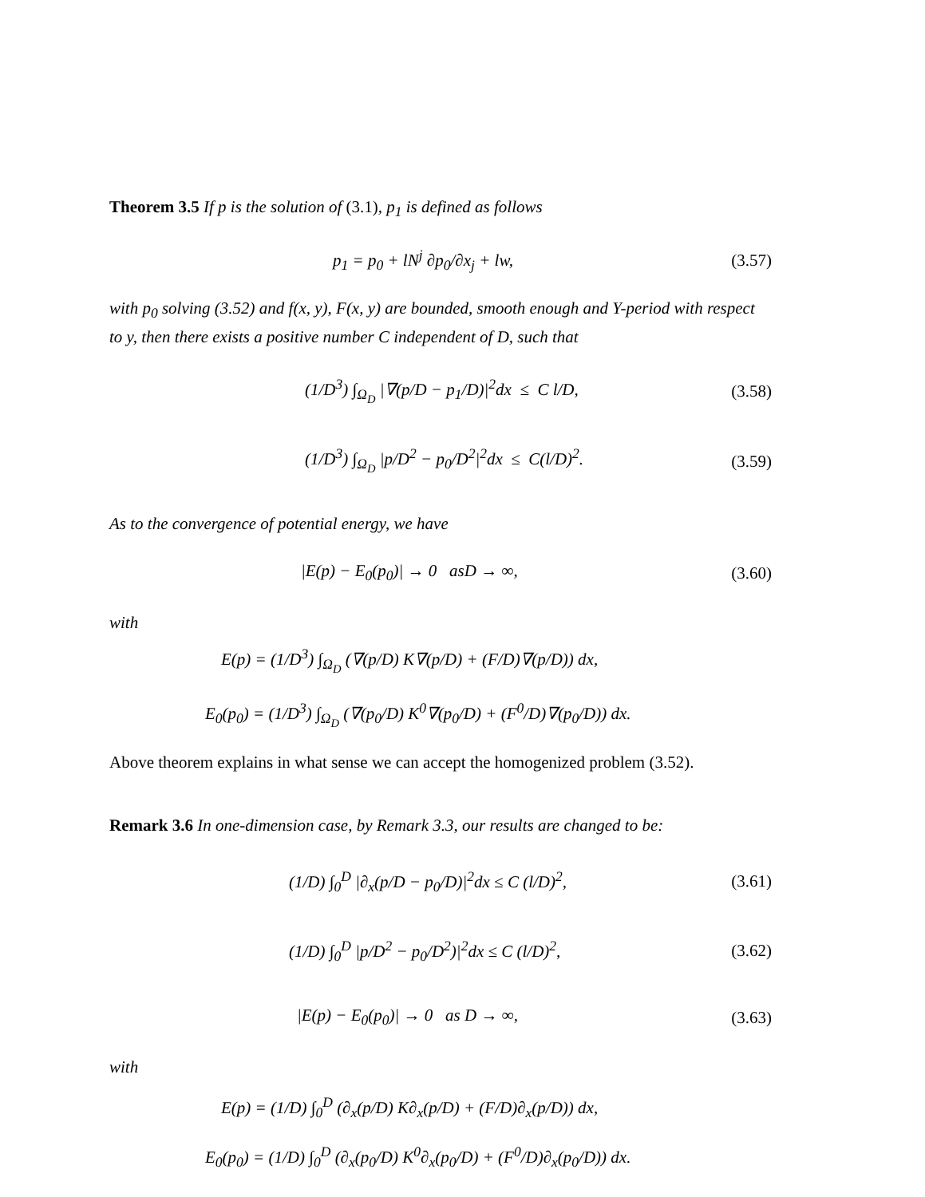Theorem 3.5 If p is the solution of (3.1), p<sub>1</sub> is defined as follows
p<sub>1</sub> = p<sub>0</sub> + lN<sup>j</sup> ∂p<sub>0</sub>/∂x<sub>j</sub> + lw, (3.57)
with p<sub>0</sub> solving (3.52) and f(x, y), F(x, y) are bounded, smooth enough and Y-period with respect to y, then there exists a positive number C independent of D, such that
(1/D<sup>3</sup>) ∫<sub>Ω<sub>D</sub></sub> |∇(p/D − p<sub>1</sub>/D)|<sup>2</sup>dx ≤ C l/D, (3.58)
(1/D<sup>3</sup>) ∫<sub>Ω<sub>D</sub></sub> |p/D<sup>2</sup> − p<sub>0</sub>/D<sup>2</sup>|<sup>2</sup>dx ≤ C(l/D)<sup>2</sup>. (3.59)
As to the convergence of potential energy, we have
|E(p) − E<sub>0</sub>(p<sub>0</sub>)| → 0 asD → ∞, (3.60)
with
E(p) = (1/D<sup>3</sup>) ∫<sub>Ω<sub>D</sub></sub> (∇(p/D) K∇(p/D) + (F/D)∇(p/D)) dx,
E<sub>0</sub>(p<sub>0</sub>) = (1/D<sup>3</sup>) ∫<sub>Ω<sub>D</sub></sub> (∇(p<sub>0</sub>/D) K<sup>0</sup>∇(p<sub>0</sub>/D) + (F<sup>0</sup>/D)∇(p<sub>0</sub>/D)) dx.
Above theorem explains in what sense we can accept the homogenized problem (3.52).
Remark 3.6 In one-dimension case, by Remark 3.3, our results are changed to be:
(1/D) ∫<sub>0</sub><sup>D</sup> |∂<sub>x</sub>(p/D − p<sub>0</sub>/D)|<sup>2</sup>dx ≤ C (l/D)<sup>2</sup>, (3.61)
(1/D) ∫<sub>0</sub><sup>D</sup> |p/D<sup>2</sup> − p<sub>0</sub>/D<sup>2</sup>)|<sup>2</sup>dx ≤ C (l/D)<sup>2</sup>, (3.62)
|E(p) − E<sub>0</sub>(p<sub>0</sub>)| → 0 as D → ∞, (3.63)
with
E(p) = (1/D) ∫<sub>0</sub><sup>D</sup> (∂<sub>x</sub>(p/D) K∂<sub>x</sub>(p/D) + (F/D)∂<sub>x</sub>(p/D)) dx,
E<sub>0</sub>(p<sub>0</sub>) = (1/D) ∫<sub>0</sub><sup>D</sup> (∂<sub>x</sub>(p<sub>0</sub>/D) K<sup>0</sup>∂<sub>x</sub>(p<sub>0</sub>/D) + (F<sup>0</sup>/D)∂<sub>x</sub>(p<sub>0</sub>/D)) dx.